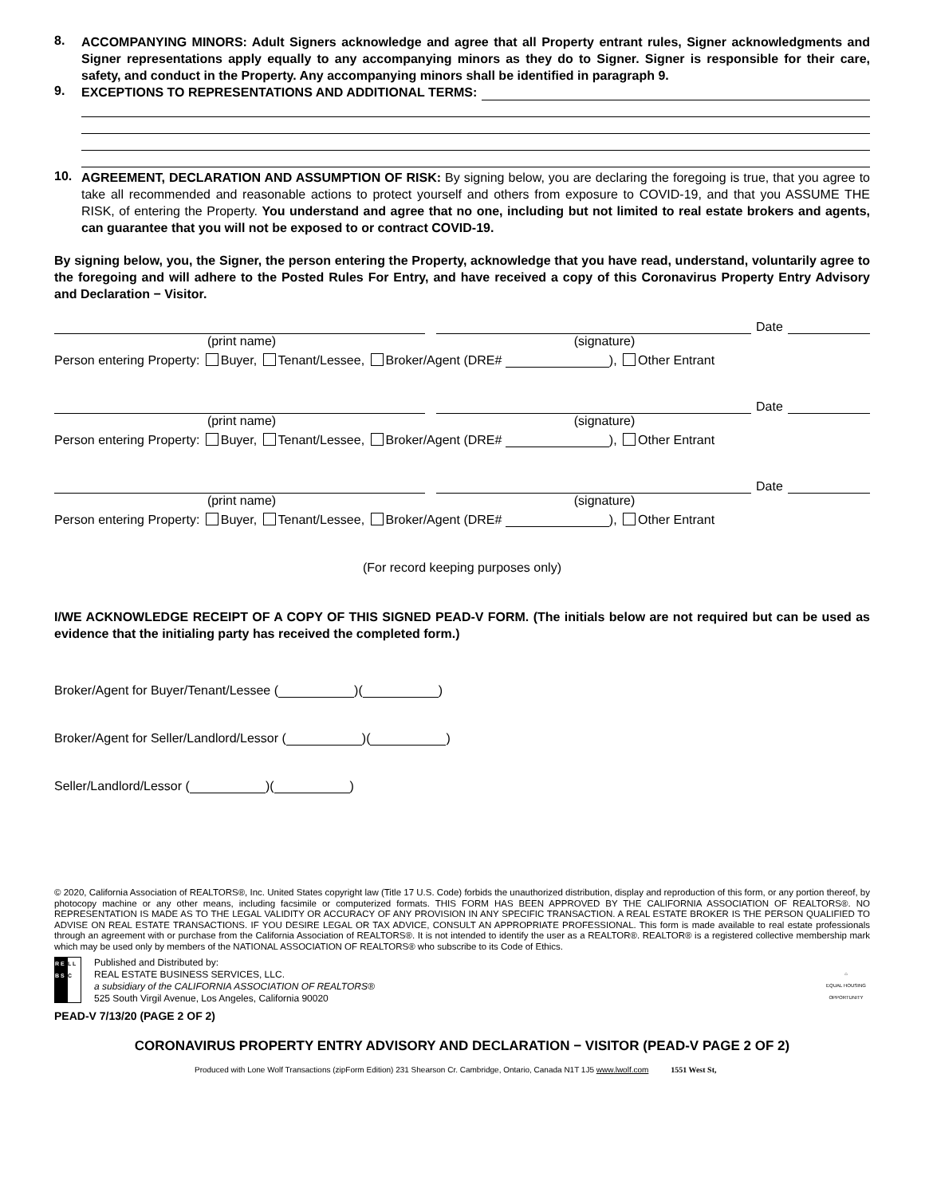8.
ACCOMPANYING MINORS: Adult Signers acknowledge and agree that all Property entrant rules, Signer acknowledgments and Signer representations apply equally to any accompanying minors as they do to Signer. Signer is responsible for their care, safety, and conduct in the Property. Any accompanying minors shall be identified in paragraph 9.
9.
EXCEPTIONS TO REPRESENTATIONS AND ADDITIONAL TERMS:
10.
AGREEMENT, DECLARATION AND ASSUMPTION OF RISK: By signing below, you are declaring the foregoing is true, that you agree to take all recommended and reasonable actions to protect yourself and others from exposure to COVID-19, and that you ASSUME THE RISK, of entering the Property. You understand and agree that no one, including but not limited to real estate brokers and agents, can guarantee that you will not be exposed to or contract COVID-19.
By signing below, you, the Signer, the person entering the Property, acknowledge that you have read, understand, voluntarily agree to the foregoing and will adhere to the Posted Rules For Entry, and have received a copy of this Coronavirus Property Entry Advisory and Declaration − Visitor.
Date
(print name) (signature)
Person entering Property: Buyer, Tenant/Lessee, Broker/Agent (DRE# ), Other Entrant
Date
(print name) (signature)
Person entering Property: Buyer, Tenant/Lessee, Broker/Agent (DRE# ), Other Entrant
Date
(print name) (signature)
Person entering Property: Buyer, Tenant/Lessee, Broker/Agent (DRE# ), Other Entrant
(For record keeping purposes only)
I/WE ACKNOWLEDGE RECEIPT OF A COPY OF THIS SIGNED PEAD-V FORM. (The initials below are not required but can be used as evidence that the initialing party has received the completed form.)
Broker/Agent for Buyer/Tenant/Lessee ( )( )
Broker/Agent for Seller/Landlord/Lessor ( )( )
Seller/Landlord/Lessor ( )( )
© 2020, California Association of REALTORS®, Inc. United States copyright law (Title 17 U.S. Code) forbids the unauthorized distribution, display and reproduction of this form, or any portion thereof, by photocopy machine or any other means, including facsimile or computerized formats. THIS FORM HAS BEEN APPROVED BY THE CALIFORNIA ASSOCIATION OF REALTORS®. NO REPRESENTATION IS MADE AS TO THE LEGAL VALIDITY OR ACCURACY OF ANY PROVISION IN ANY SPECIFIC TRANSACTION. A REAL ESTATE BROKER IS THE PERSON QUALIFIED TO ADVISE ON REAL ESTATE TRANSACTIONS. IF YOU DESIRE LEGAL OR TAX ADVICE, CONSULT AN APPROPRIATE PROFESSIONAL. This form is made available to real estate professionals through an agreement with or purchase from the California Association of REALTORS®. It is not intended to identify the user as a REALTOR®. REALTOR® is a registered collective membership mark which may be used only by members of the NATIONAL ASSOCIATION OF REALTORS® who subscribe to its Code of Ethics.
R E B S L L C
Published and Distributed by:
REAL ESTATE BUSINESS SERVICES, LLC.
a subsidiary of the CALIFORNIA ASSOCIATION OF REALTORS®
525 South Virgil Avenue, Los Angeles, California 90020
⌂
EQUAL HOUSING OPPORTUNITY
PEAD-V 7/13/20 (PAGE 2 OF 2)
CORONAVIRUS PROPERTY ENTRY ADVISORY AND DECLARATION − VISITOR (PEAD-V PAGE 2 OF 2)
Produced with Lone Wolf Transactions (zipForm Edition) 231 Shearson Cr. Cambridge, Ontario, Canada N1T 1J5 www.lwolf.com 1551 West St,